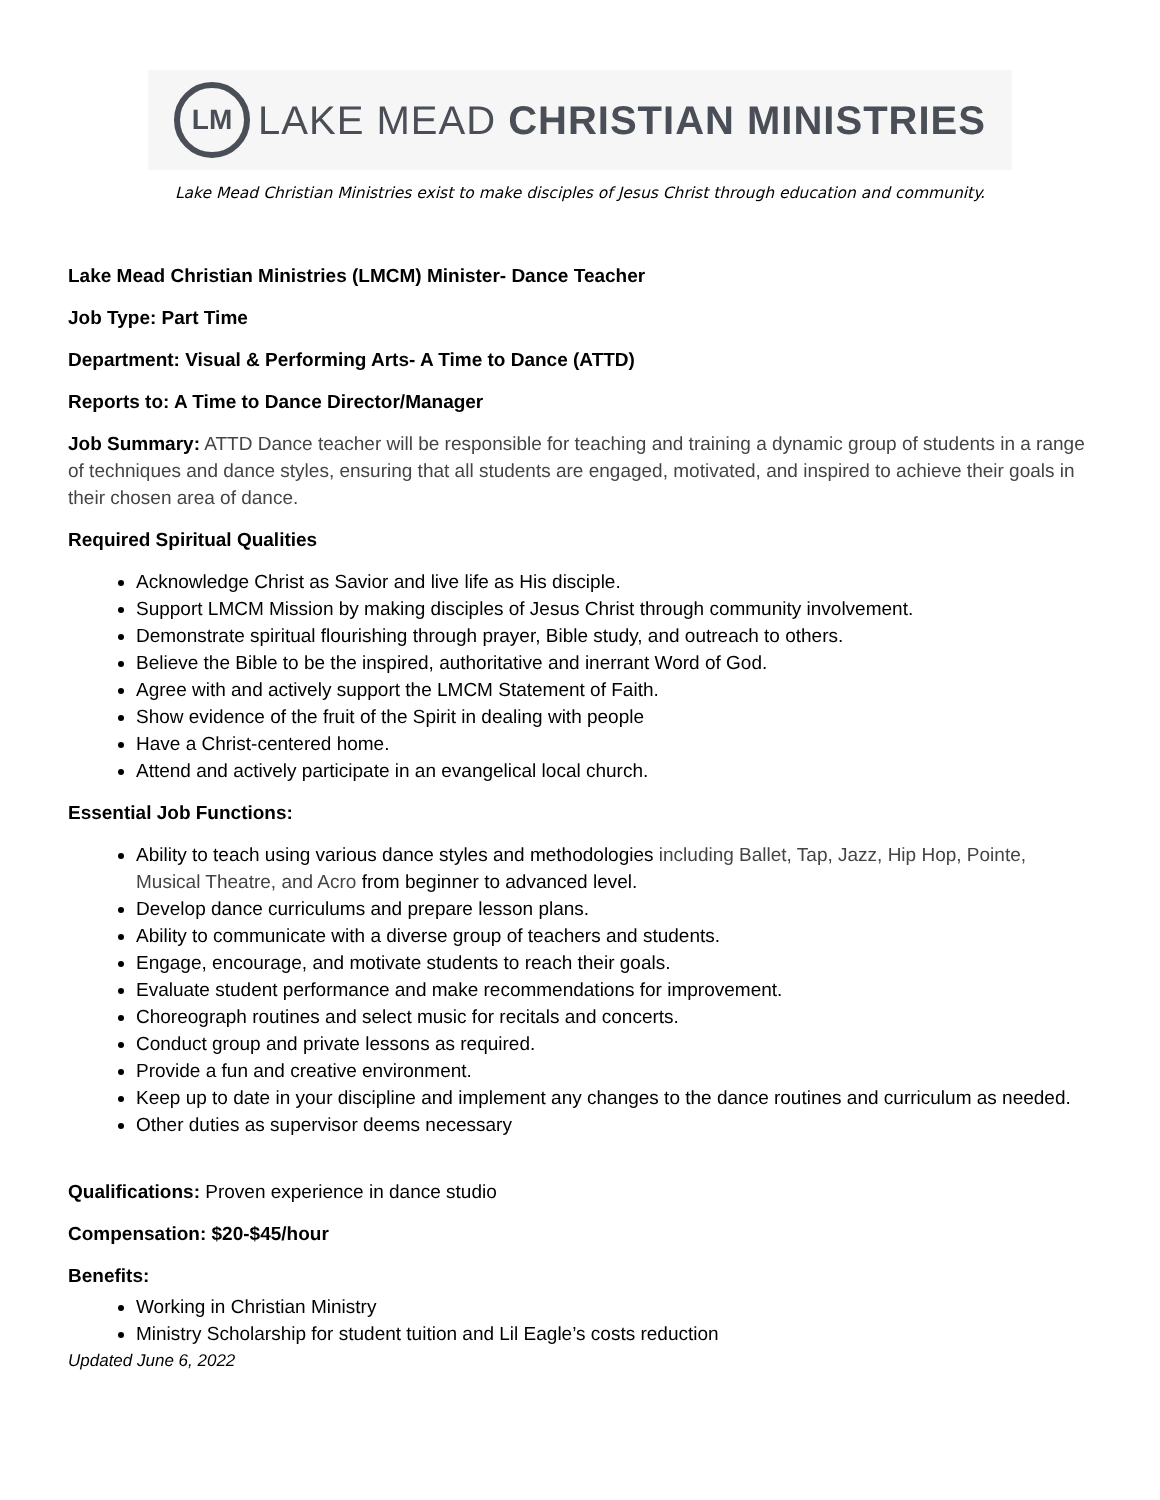LM
LAKE MEAD CHRISTIAN MINISTRIES
Lake Mead Christian Ministries exist to make disciples of Jesus Christ through education and community.
Lake Mead Christian Ministries (LMCM) Minister- Dance Teacher
Job Type: Part Time
Department: Visual & Performing Arts- A Time to Dance (ATTD)
Reports to: A Time to Dance Director/Manager
Job Summary: ATTD Dance teacher will be responsible for teaching and training a dynamic group of students in a range of techniques and dance styles, ensuring that all students are engaged, motivated, and inspired to achieve their goals in their chosen area of dance.
Required Spiritual Qualities
Acknowledge Christ as Savior and live life as His disciple.
Support LMCM Mission by making disciples of Jesus Christ through community involvement.
Demonstrate spiritual flourishing through prayer, Bible study, and outreach to others.
Believe the Bible to be the inspired, authoritative and inerrant Word of God.
Agree with and actively support the LMCM Statement of Faith.
Show evidence of the fruit of the Spirit in dealing with people
Have a Christ-centered home.
Attend and actively participate in an evangelical local church.
Essential Job Functions:
Ability to teach using various dance styles and methodologies including Ballet, Tap, Jazz, Hip Hop, Pointe, Musical Theatre, and Acro from beginner to advanced level.
Develop dance curriculums and prepare lesson plans.
Ability to communicate with a diverse group of teachers and students.
Engage, encourage, and motivate students to reach their goals.
Evaluate student performance and make recommendations for improvement.
Choreograph routines and select music for recitals and concerts.
Conduct group and private lessons as required.
Provide a fun and creative environment.
Keep up to date in your discipline and implement any changes to the dance routines and curriculum as needed.
Other duties as supervisor deems necessary
Qualifications: Proven experience in dance studio
Compensation: $20-$45/hour
Benefits:
Working in Christian Ministry
Ministry Scholarship for student tuition and Lil Eagle’s costs reduction
Updated June 6, 2022